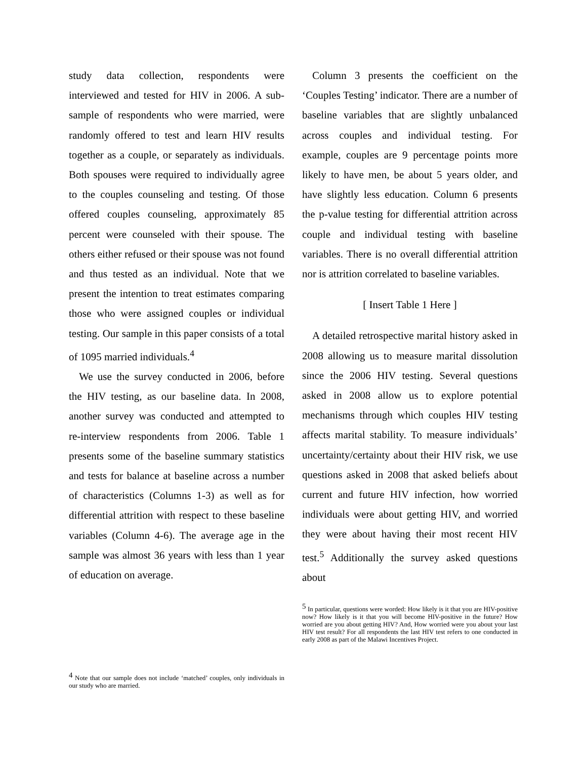study data collection, respondents were interviewed and tested for HIV in 2006. A sub-sample of respondents who were married, were randomly offered to test and learn HIV results together as a couple, or separately as individuals. Both spouses were required to individually agree to the couples counseling and testing. Of those offered couples counseling, approximately 85 percent were counseled with their spouse. The others either refused or their spouse was not found and thus tested as an individual. Note that we present the intention to treat estimates comparing those who were assigned couples or individual testing. Our sample in this paper consists of a total of 1095 married individuals.<sup>4</sup>
We use the survey conducted in 2006, before the HIV testing, as our baseline data. In 2008, another survey was conducted and attempted to re-interview respondents from 2006. Table 1 presents some of the baseline summary statistics and tests for balance at baseline across a number of characteristics (Columns 1-3) as well as for differential attrition with respect to these baseline variables (Column 4-6). The average age in the sample was almost 36 years with less than 1 year of education on average.
<sup>4</sup> Note that our sample does not include ‘matched’ couples, only individuals in our study who are married.
Column 3 presents the coefficient on the ‘Couples Testing’ indicator. There are a number of baseline variables that are slightly unbalanced across couples and individual testing. For example, couples are 9 percentage points more likely to have men, be about 5 years older, and have slightly less education. Column 6 presents the p-value testing for differential attrition across couple and individual testing with baseline variables. There is no overall differential attrition nor is attrition correlated to baseline variables.
[ Insert Table 1 Here ]
A detailed retrospective marital history asked in 2008 allowing us to measure marital dissolution since the 2006 HIV testing. Several questions asked in 2008 allow us to explore potential mechanisms through which couples HIV testing affects marital stability. To measure individuals’ uncertainty/certainty about their HIV risk, we use questions asked in 2008 that asked beliefs about current and future HIV infection, how worried individuals were about getting HIV, and worried they were about having their most recent HIV test.<sup>5</sup> Additionally the survey asked questions about
<sup>5</sup> In particular, questions were worded: How likely is it that you are HIV-positive now? How likely is it that you will become HIV-positive in the future? How worried are you about getting HIV? And, How worried were you about your last HIV test result? For all respondents the last HIV test refers to one conducted in early 2008 as part of the Malawi Incentives Project.